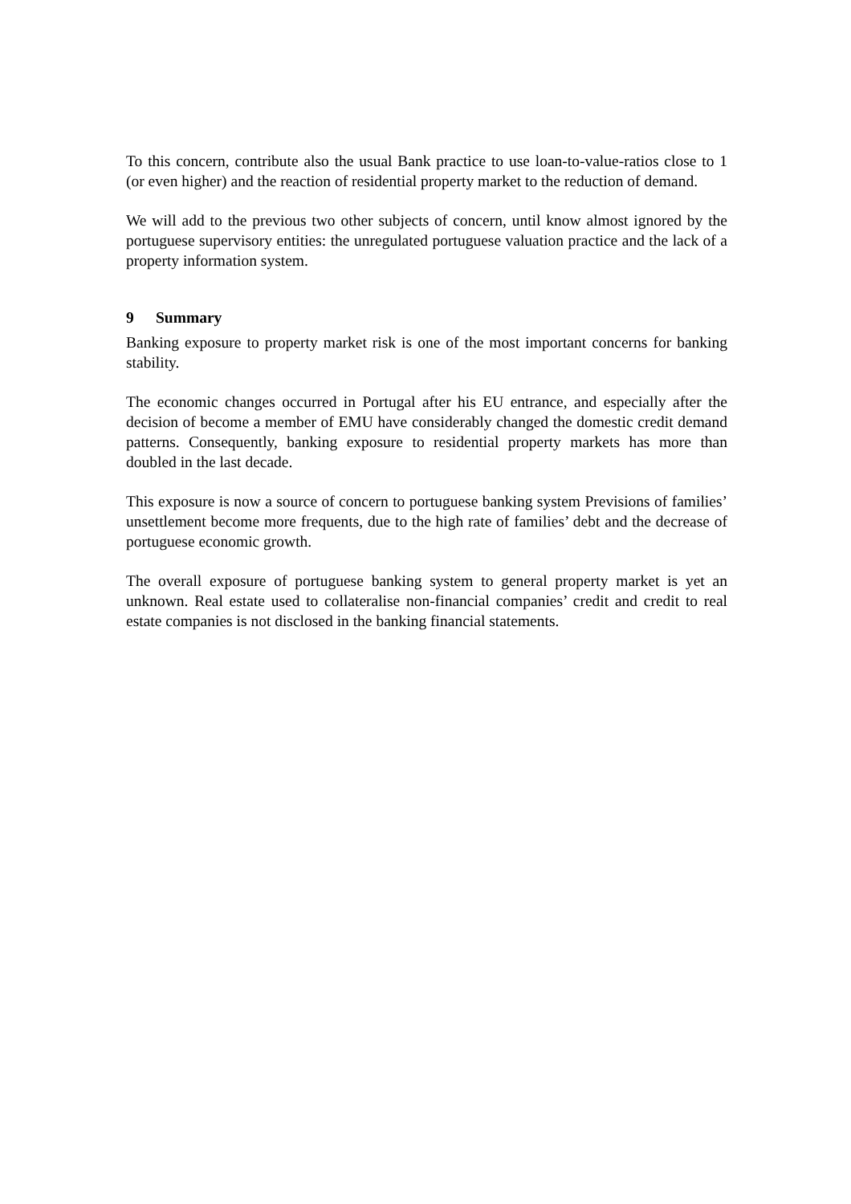To this concern, contribute also the usual Bank practice to use loan-to-value-ratios close to 1 (or even higher) and the reaction of residential property market to the reduction of demand.
We will add to the previous two other subjects of concern, until know almost ignored by the portuguese supervisory entities: the unregulated portuguese valuation practice and the lack of a property information system.
9 Summary
Banking exposure to property market risk is one of the most important concerns for banking stability.
The economic changes occurred in Portugal after his EU entrance, and especially after the decision of become a member of EMU have considerably changed the domestic credit demand patterns. Consequently, banking exposure to residential property markets has more than doubled in the last decade.
This exposure is now a source of concern to portuguese banking system Previsions of families’ unsettlement become more frequents, due to the high rate of families’ debt and the decrease of portuguese economic growth.
The overall exposure of portuguese banking system to general property market is yet an unknown. Real estate used to collateralise non-financial companies’ credit and credit to real estate companies is not disclosed in the banking financial statements.